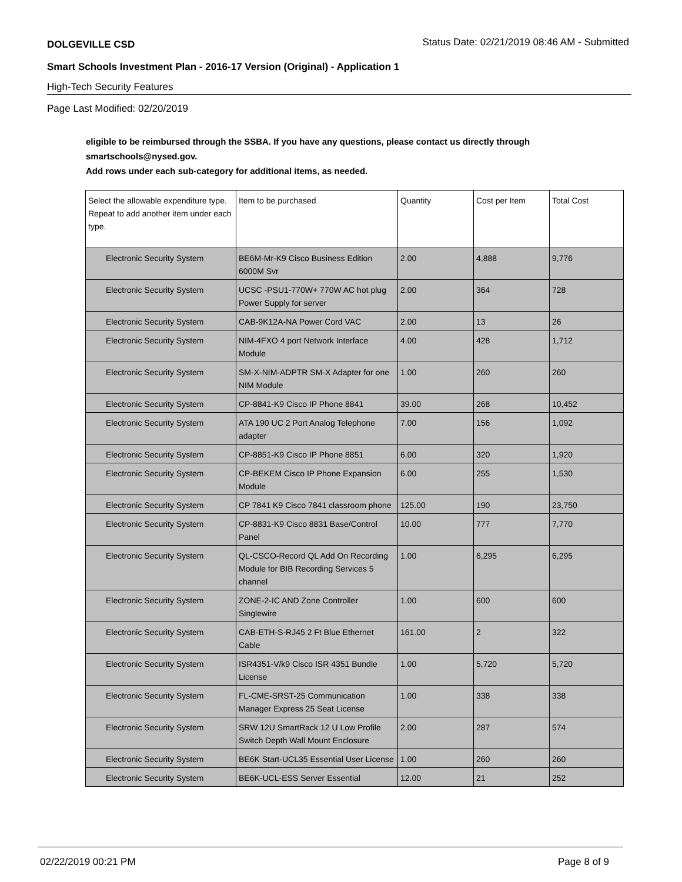DOLGEVILLE CSD Status Date: 02/21/2019 08:46 AM - Submitted
Smart Schools Investment Plan - 2016-17 Version (Original) - Application 1
High-Tech Security Features
Page Last Modified: 02/20/2019
eligible to be reimbursed through the SSBA. If you have any questions, please contact us directly through smartschools@nysed.gov.
Add rows under each sub-category for additional items, as needed.
| Select the allowable expenditure type. Repeat to add another item under each type. | Item to be purchased | Quantity | Cost per Item | Total Cost |
| Electronic Security System | BE6M-Mr-K9 Cisco Business Edition 6000M Svr | 2.00 | 4,888 | 9,776 |
| Electronic Security System | UCSC -PSU1-770W+ 770W AC hot plug Power Supply for server | 2.00 | 364 | 728 |
| Electronic Security System | CAB-9K12A-NA Power Cord VAC | 2.00 | 13 | 26 |
| Electronic Security System | NIM-4FXO 4 port Network Interface Module | 4.00 | 428 | 1,712 |
| Electronic Security System | SM-X-NIM-ADPTR SM-X Adapter for one NIM Module | 1.00 | 260 | 260 |
| Electronic Security System | CP-8841-K9 Cisco IP Phone 8841 | 39.00 | 268 | 10,452 |
| Electronic Security System | ATA 190 UC 2 Port Analog Telephone adapter | 7.00 | 156 | 1,092 |
| Electronic Security System | CP-8851-K9 Cisco IP Phone 8851 | 6.00 | 320 | 1,920 |
| Electronic Security System | CP-BEKEM Cisco IP Phone Expansion Module | 6.00 | 255 | 1,530 |
| Electronic Security System | CP 7841 K9 Cisco 7841 classroom phone | 125.00 | 190 | 23,750 |
| Electronic Security System | CP-8831-K9 Cisco 8831 Base/Control Panel | 10.00 | 777 | 7,770 |
| Electronic Security System | QL-CSCO-Record QL Add On Recording Module for BIB Recording Services 5 channel | 1.00 | 6,295 | 6,295 |
| Electronic Security System | ZONE-2-IC AND Zone Controller Singlewire | 1.00 | 600 | 600 |
| Electronic Security System | CAB-ETH-S-RJ45 2 Ft Blue Ethernet Cable | 161.00 | 2 | 322 |
| Electronic Security System | ISR4351-V/k9 Cisco ISR 4351 Bundle License | 1.00 | 5,720 | 5,720 |
| Electronic Security System | FL-CME-SRST-25 Communication Manager Express 25 Seat License | 1.00 | 338 | 338 |
| Electronic Security System | SRW 12U SmartRack 12 U Low Profile Switch Depth Wall Mount Enclosure | 2.00 | 287 | 574 |
| Electronic Security System | BE6K Start-UCL35 Essential User License | 1.00 | 260 | 260 |
| Electronic Security System | BE6K-UCL-ESS Server Essential | 12.00 | 21 | 252 |
02/22/2019 00:21 PM Page 8 of 9